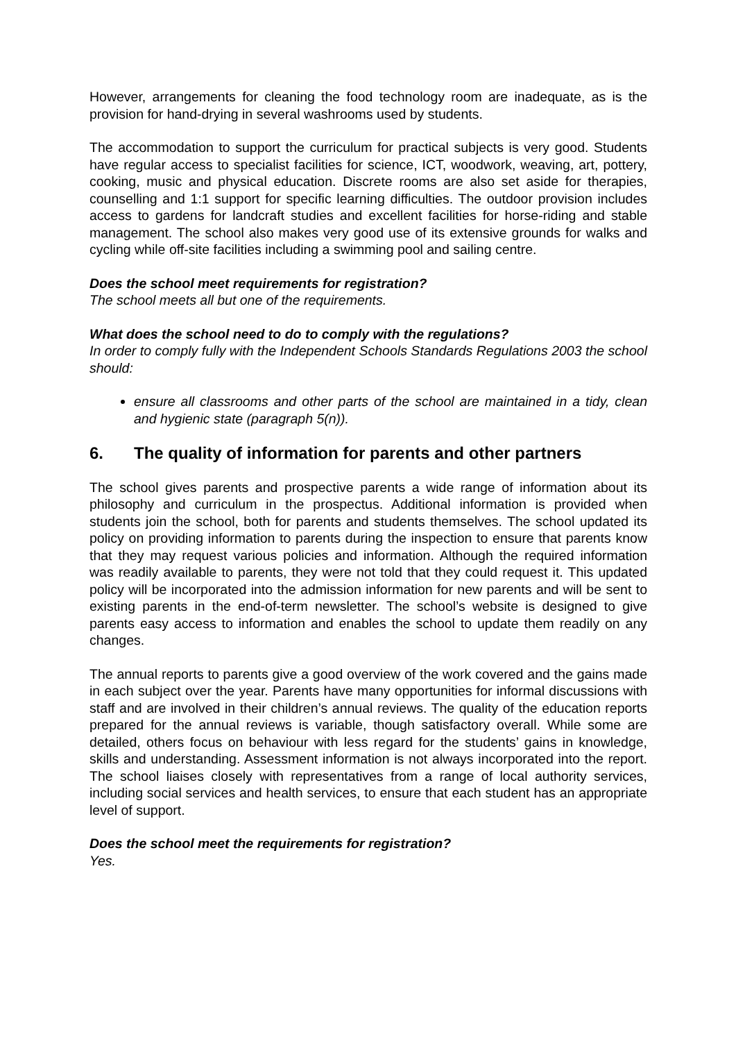However, arrangements for cleaning the food technology room are inadequate, as is the provision for hand-drying in several washrooms used by students.
The accommodation to support the curriculum for practical subjects is very good. Students have regular access to specialist facilities for science, ICT, woodwork, weaving, art, pottery, cooking, music and physical education. Discrete rooms are also set aside for therapies, counselling and 1:1 support for specific learning difficulties. The outdoor provision includes access to gardens for landcraft studies and excellent facilities for horse-riding and stable management. The school also makes very good use of its extensive grounds for walks and cycling while off-site facilities including a swimming pool and sailing centre.
Does the school meet requirements for registration?
The school meets all but one of the requirements.
What does the school need to do to comply with the regulations?
In order to comply fully with the Independent Schools Standards Regulations 2003 the school should:
ensure all classrooms and other parts of the school are maintained in a tidy, clean and hygienic state (paragraph 5(n)).
6. The quality of information for parents and other partners
The school gives parents and prospective parents a wide range of information about its philosophy and curriculum in the prospectus. Additional information is provided when students join the school, both for parents and students themselves. The school updated its policy on providing information to parents during the inspection to ensure that parents know that they may request various policies and information. Although the required information was readily available to parents, they were not told that they could request it. This updated policy will be incorporated into the admission information for new parents and will be sent to existing parents in the end-of-term newsletter. The school’s website is designed to give parents easy access to information and enables the school to update them readily on any changes.
The annual reports to parents give a good overview of the work covered and the gains made in each subject over the year. Parents have many opportunities for informal discussions with staff and are involved in their children’s annual reviews. The quality of the education reports prepared for the annual reviews is variable, though satisfactory overall. While some are detailed, others focus on behaviour with less regard for the students’ gains in knowledge, skills and understanding. Assessment information is not always incorporated into the report. The school liaises closely with representatives from a range of local authority services, including social services and health services, to ensure that each student has an appropriate level of support.
Does the school meet the requirements for registration?
Yes.